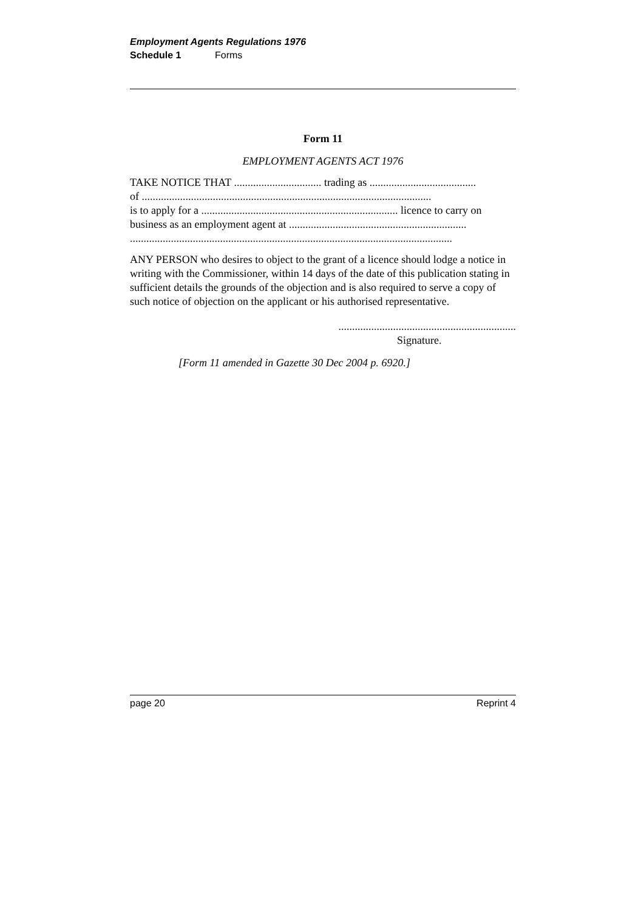Employment Agents Regulations 1976
Schedule 1 Forms
Form 11
EMPLOYMENT AGENTS ACT 1976
TAKE NOTICE THAT ................................ trading as .......................................
of ..........................................................................................................
is to apply for a ........................................................................ licence to carry on business as an employment agent at .................................................................
......................................................................................................................
ANY PERSON who desires to object to the grant of a licence should lodge a notice in writing with the Commissioner, within 14 days of the date of this publication stating in sufficient details the grounds of the objection and is also required to serve a copy of such notice of objection on the applicant or his authorised representative.
.................................................................
Signature.
[Form 11 amended in Gazette 30 Dec 2004 p. 6920.]
page 20 Reprint 4